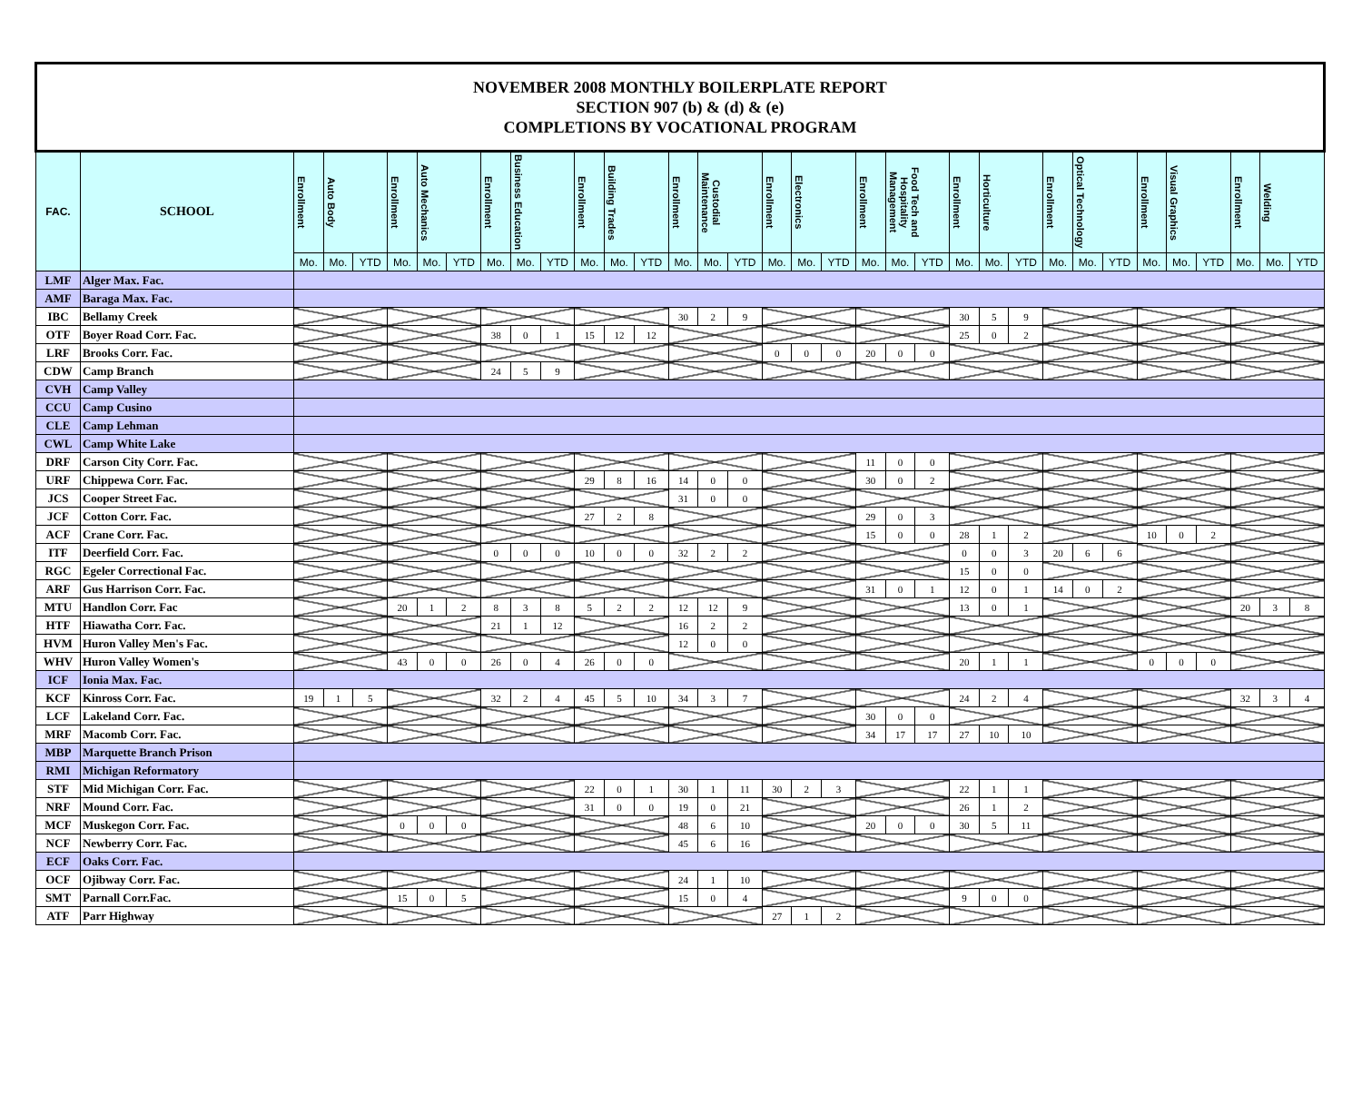| NOVEMBER 2008 MONTHLY BOILERPLATE REPORT SECTION 907 (b) & (d) & (e) COMPLETIONS BY VOCATIONAL PROGRAM | | | | | | | | | | | | | | | | | | | | | | | | | | | | | | | | | | |
| FAC. | SCHOOL | Enrollment | Auto Body | | Enrollment | Auto Mechanics | | Enrollment | Business Education | | Enrollment | Building Trades | | Enrollment | Custodial Maintenance | | Enrollment | Electronics | | Enrollment | Food Tech and Hospitality Management | | Enrollment | Horticulture | | Enrollment | Optical Technology | | Enrollment | Visual Graphics | | Enrollment | Welding | |
| | | Mo. | Mo. | YTD | Mo. | Mo. | YTD | Mo. | Mo. | YTD | Mo. | Mo. | YTD | Mo. | Mo. | YTD | Mo. | Mo. | YTD | Mo. | Mo. | YTD | Mo. | Mo. | YTD | Mo. | Mo. | YTD | Mo. | Mo. | YTD | Mo. | Mo. | YTD |
| LMF | Alger Max. Fac. | | | | | | | | | | | | | | | | | | | | | | | | | | | | | | | | | |
| AMF | Baraga Max. Fac. | | | | | | | | | | | | | | | | | | | | | | | | | | | | | | | | | |
| IBC | Bellamy Creek | | | | | | | | | | | | | 30 | 2 | 9 | | | | | | | 30 | 5 | 9 | | | | | | | | | |
| OTF | Boyer Road Corr. Fac. | | | | | | | 38 | 0 | 1 | 15 | 12 | 12 | | | | | | | | | | 25 | 0 | 2 | | | | | | | | | |
| LRF | Brooks Corr. Fac. | | | | | | | | | | | | | | | | 0 | 0 | 0 | 20 | 0 | 0 | | | | | | | | | | | | |
| CDW | Camp Branch | | | | | | | 24 | 5 | 9 | | | | | | | | | | | | | | | | | | | | | | | | |
| CVH | Camp Valley | | | | | | | | | | | | | | | | | | | | | | | | | | | | | | | | | |
| CCU | Camp Cusino | | | | | | | | | | | | | | | | | | | | | | | | | | | | | | | | | |
| CLE | Camp Lehman | | | | | | | | | | | | | | | | | | | | | | | | | | | | | | | | | |
| CWL | Camp White Lake | | | | | | | | | | | | | | | | | | | | | | | | | | | | | | | | | |
| DRF | Carson City Corr. Fac. | | | | | | | | | | | | | | | | | | | 11 | 0 | 0 | | | | | | | | | | | | |
| URF | Chippewa Corr. Fac. | | | | | | | | | | 29 | 8 | 16 | 14 | 0 | 0 | | | | 30 | 0 | 2 | | | | | | | | | | | | |
| JCS | Cooper Street Fac. | | | | | | | | | | | | | 31 | 0 | 0 | | | | | | | | | | | | | | | | | | |
| JCF | Cotton Corr. Fac. | | | | | | | | | | 27 | 2 | 8 | | | | | | | 29 | 0 | 3 | | | | | | | | | | | | |
| ACF | Crane Corr. Fac. | | | | | | | | | | | | | | | | | | | 15 | 0 | 0 | 28 | 1 | 2 | | | | 10 | 0 | 2 | | | |
| ITF | Deerfield Corr. Fac. | | | | | | | 0 | 0 | 0 | 10 | 0 | 0 | 32 | 2 | 2 | | | | | | | 0 | 0 | 3 | 20 | 6 | 6 | | | | | | |
| RGC | Egeler Correctional Fac. | | | | | | | | | | | | | | | | | | | | | | 15 | 0 | 0 | | | | | | | | | |
| ARF | Gus Harrison Corr. Fac. | | | | | | | | | | | | | | | | | | | 31 | 0 | 1 | 12 | 0 | 1 | 14 | 0 | 2 | | | | | | |
| MTU | Handlon Corr. Fac | | | | 20 | 1 | 2 | 8 | 3 | 8 | 5 | 2 | 2 | 12 | 12 | 9 | | | | | | | 13 | 0 | 1 | | | | | | | 20 | 3 | 8 |
| HTF | Hiawatha Corr. Fac. | | | | | | | 21 | 1 | 12 | | | | 16 | 2 | 2 | | | | | | | | | | | | | | | | | | |
| HVM | Huron Valley Men's Fac. | | | | | | | | | | | | | 12 | 0 | 0 | | | | | | | | | | | | | | | | | | |
| WHV | Huron Valley Women's | | | | 43 | 0 | 0 | 26 | 0 | 4 | 26 | 0 | 0 | | | | | | | | | | 20 | 1 | 1 | | | | 0 | 0 | 0 | | | |
| ICF | Ionia Max. Fac. | | | | | | | | | | | | | | | | | | | | | | | | | | | | | | | | | |
| KCF | Kinross Corr. Fac. | 19 | 1 | 5 | | | | 32 | 2 | 4 | 45 | 5 | 10 | 34 | 3 | 7 | | | | | | | 24 | 2 | 4 | | | | | | | 32 | 3 | 4 |
| LCF | Lakeland Corr. Fac. | | | | | | | | | | | | | | | | | | | 30 | 0 | 0 | | | | | | | | | | | | |
| MRF | Macomb Corr. Fac. | | | | | | | | | | | | | | | | | | | 34 | 17 | 17 | 27 | 10 | 10 | | | | | | | | | |
| MBP | Marquette Branch Prison | | | | | | | | | | | | | | | | | | | | | | | | | | | | | | | | | |
| RMI | Michigan Reformatory | | | | | | | | | | | | | | | | | | | | | | | | | | | | | | | | | |
| STF | Mid Michigan Corr. Fac. | | | | | | | | | | 22 | 0 | 1 | 30 | 1 | 11 | 30 | 2 | 3 | | | | 22 | 1 | 1 | | | | | | | | | |
| NRF | Mound Corr. Fac. | | | | | | | | | | 31 | 0 | 0 | 19 | 0 | 21 | | | | | | | 26 | 1 | 2 | | | | | | | | | |
| MCF | Muskegon Corr. Fac. | | | | 0 | 0 | 0 | | | | | | | 48 | 6 | 10 | | | | 20 | 0 | 0 | 30 | 5 | 11 | | | | | | | | | |
| NCF | Newberry Corr. Fac. | | | | | | | | | | | | | 45 | 6 | 16 | | | | | | | | | | | | | | | | | | |
| ECF | Oaks Corr. Fac. | | | | | | | | | | | | | | | | | | | | | | | | | | | | | | | | | |
| OCF | Ojibway Corr. Fac. | | | | | | | | | | | | | 24 | 1 | 10 | | | | | | | | | | | | | | | | | | |
| SMT | Parnall Corr.Fac. | | | | 15 | 0 | 5 | | | | | | | 15 | 0 | 4 | | | | | | | 9 | 0 | 0 | | | | | | | | | |
| ATF | Parr Highway | | | | | | | | | | | | | | | | 27 | 1 | 2 | | | | | | | | | | | | | | | |